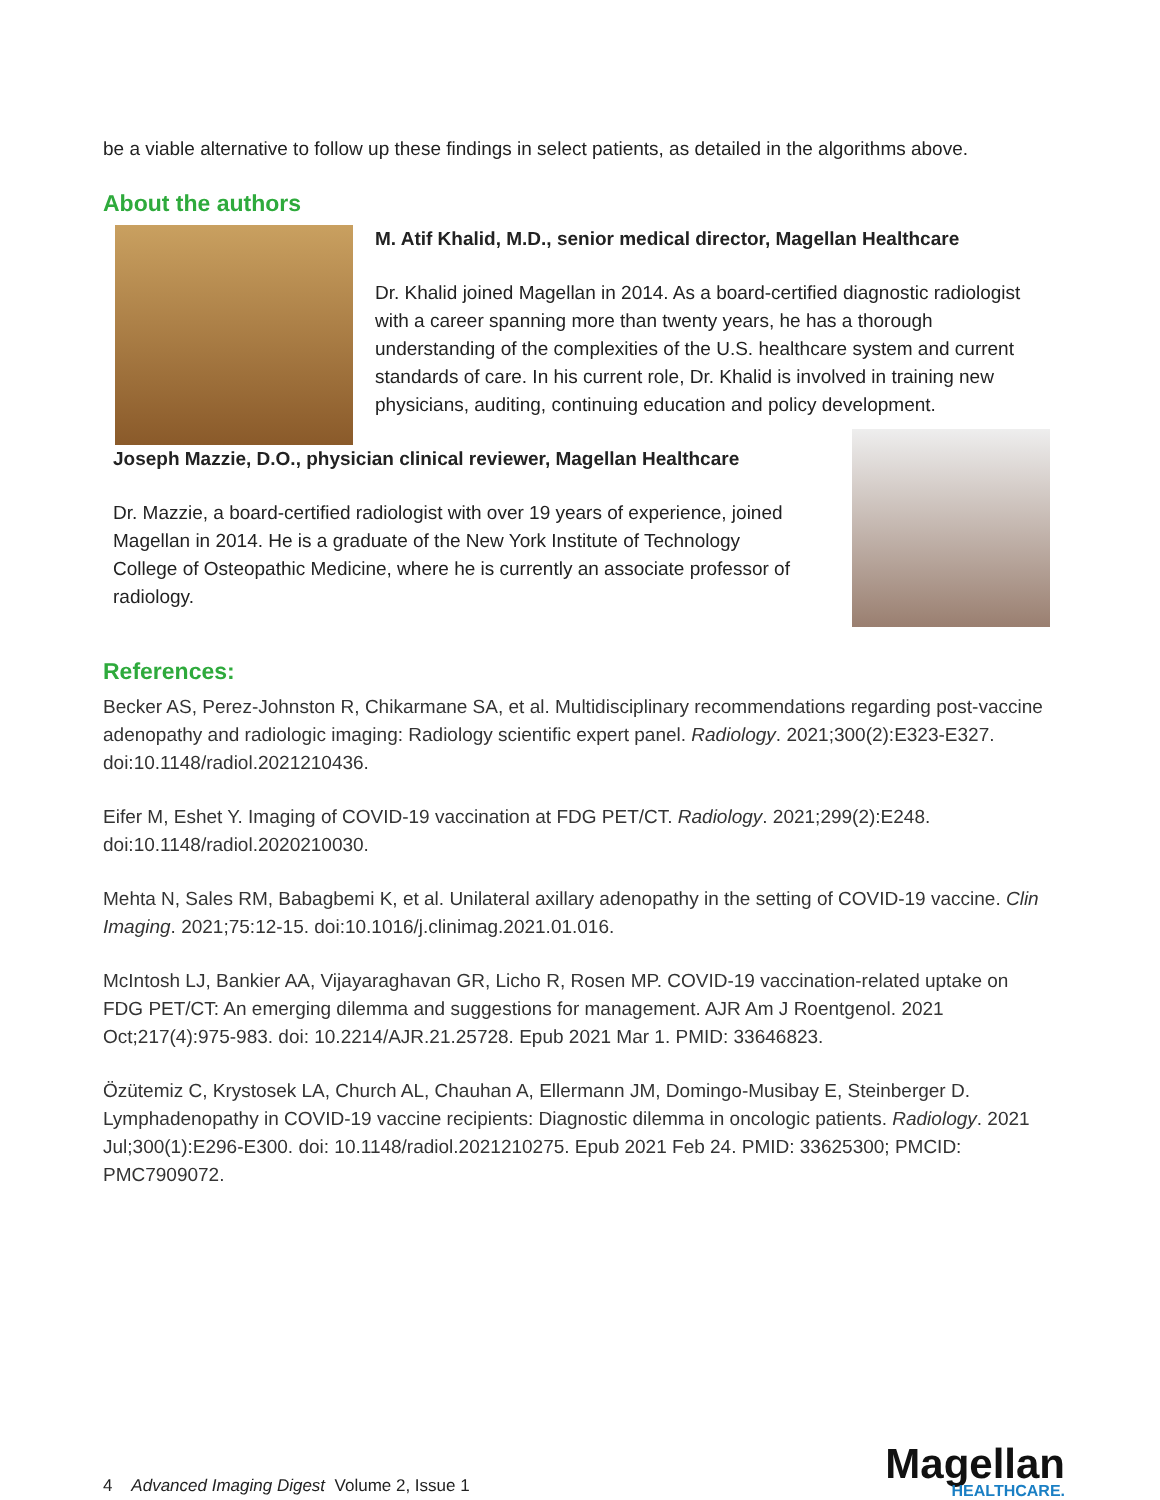be a viable alternative to follow up these findings in select patients, as detailed in the algorithms above.
About the authors
M. Atif Khalid, M.D., senior medical director, Magellan Healthcare
Dr. Khalid joined Magellan in 2014. As a board-certified diagnostic radiologist with a career spanning more than twenty years, he has a thorough understanding of the complexities of the U.S. healthcare system and current standards of care. In his current role, Dr. Khalid is involved in training new physicians, auditing, continuing education and policy development.
Joseph Mazzie, D.O., physician clinical reviewer, Magellan Healthcare
Dr. Mazzie, a board-certified radiologist with over 19 years of experience, joined Magellan in 2014. He is a graduate of the New York Institute of Technology College of Osteopathic Medicine, where he is currently an associate professor of radiology.
References:
Becker AS, Perez-Johnston R, Chikarmane SA, et al. Multidisciplinary recommendations regarding post-vaccine adenopathy and radiologic imaging: Radiology scientific expert panel. Radiology. 2021;300(2):E323-E327. doi:10.1148/radiol.2021210436.
Eifer M, Eshet Y. Imaging of COVID-19 vaccination at FDG PET/CT. Radiology. 2021;299(2):E248. doi:10.1148/radiol.2020210030.
Mehta N, Sales RM, Babagbemi K, et al. Unilateral axillary adenopathy in the setting of COVID-19 vaccine. Clin Imaging. 2021;75:12-15. doi:10.1016/j.clinimag.2021.01.016.
McIntosh LJ, Bankier AA, Vijayaraghavan GR, Licho R, Rosen MP. COVID-19 vaccination-related uptake on FDG PET/CT: An emerging dilemma and suggestions for management. AJR Am J Roentgenol. 2021 Oct;217(4):975-983. doi: 10.2214/AJR.21.25728. Epub 2021 Mar 1. PMID: 33646823.
Özütemiz C, Krystosek LA, Church AL, Chauhan A, Ellermann JM, Domingo-Musibay E, Steinberger D. Lymphadenopathy in COVID-19 vaccine recipients: Diagnostic dilemma in oncologic patients. Radiology. 2021 Jul;300(1):E296-E300. doi: 10.1148/radiol.2021210275. Epub 2021 Feb 24. PMID: 33625300; PMCID: PMC7909072.
4 Advanced Imaging Digest Volume 2, Issue 1
Magellan
HEALTHCARE.